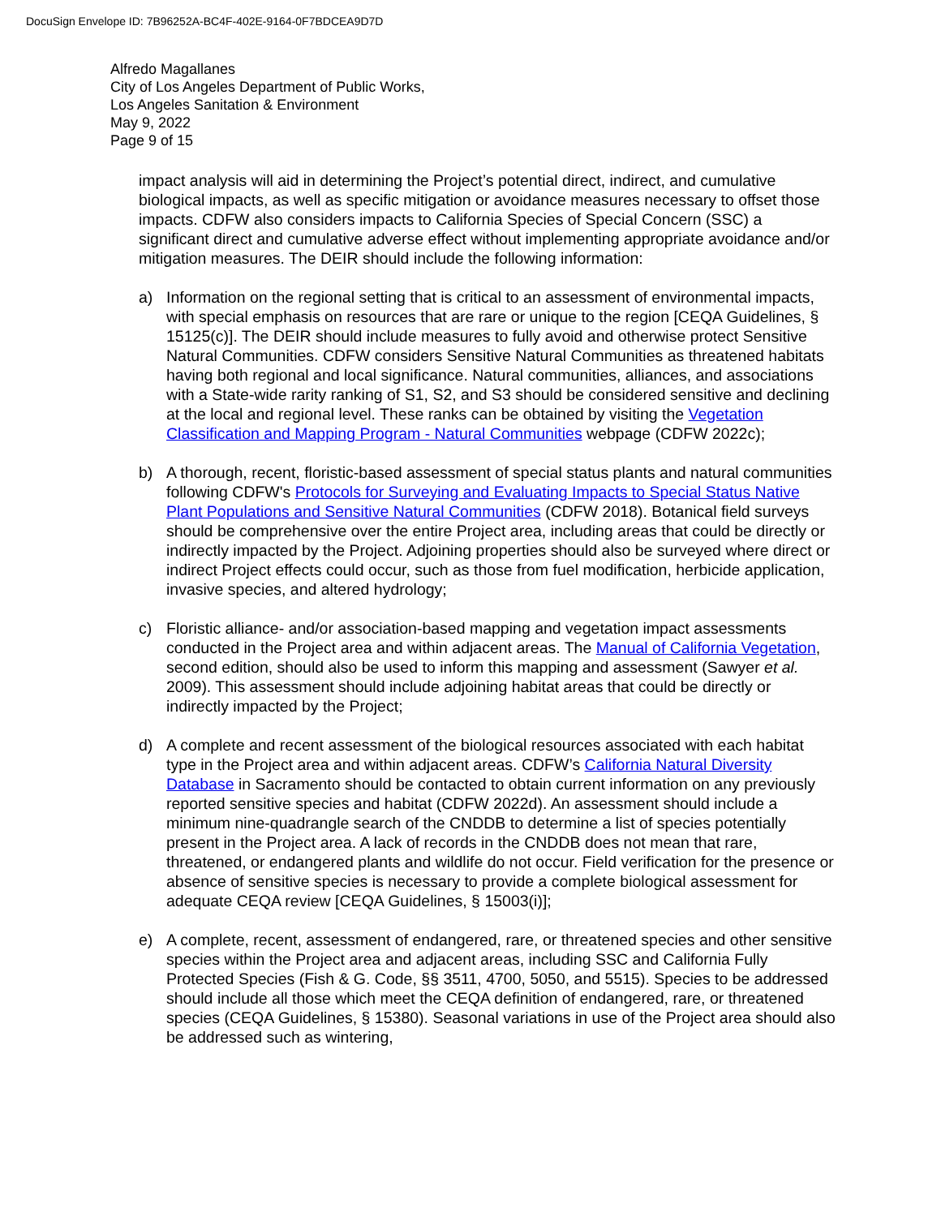DocuSign Envelope ID: 7B96252A-BC4F-402E-9164-0F7BDCEA9D7D
Alfredo Magallanes
City of Los Angeles Department of Public Works,
Los Angeles Sanitation & Environment
May 9, 2022
Page 9 of 15
impact analysis will aid in determining the Project’s potential direct, indirect, and cumulative biological impacts, as well as specific mitigation or avoidance measures necessary to offset those impacts. CDFW also considers impacts to California Species of Special Concern (SSC) a significant direct and cumulative adverse effect without implementing appropriate avoidance and/or mitigation measures. The DEIR should include the following information:
a) Information on the regional setting that is critical to an assessment of environmental impacts, with special emphasis on resources that are rare or unique to the region [CEQA Guidelines, § 15125(c)]. The DEIR should include measures to fully avoid and otherwise protect Sensitive Natural Communities. CDFW considers Sensitive Natural Communities as threatened habitats having both regional and local significance. Natural communities, alliances, and associations with a State-wide rarity ranking of S1, S2, and S3 should be considered sensitive and declining at the local and regional level. These ranks can be obtained by visiting the Vegetation Classification and Mapping Program - Natural Communities webpage (CDFW 2022c);
b) A thorough, recent, floristic-based assessment of special status plants and natural communities following CDFW's Protocols for Surveying and Evaluating Impacts to Special Status Native Plant Populations and Sensitive Natural Communities (CDFW 2018). Botanical field surveys should be comprehensive over the entire Project area, including areas that could be directly or indirectly impacted by the Project. Adjoining properties should also be surveyed where direct or indirect Project effects could occur, such as those from fuel modification, herbicide application, invasive species, and altered hydrology;
c) Floristic alliance- and/or association-based mapping and vegetation impact assessments conducted in the Project area and within adjacent areas. The Manual of California Vegetation, second edition, should also be used to inform this mapping and assessment (Sawyer et al. 2009). This assessment should include adjoining habitat areas that could be directly or indirectly impacted by the Project;
d) A complete and recent assessment of the biological resources associated with each habitat type in the Project area and within adjacent areas. CDFW’s California Natural Diversity Database in Sacramento should be contacted to obtain current information on any previously reported sensitive species and habitat (CDFW 2022d). An assessment should include a minimum nine-quadrangle search of the CNDDB to determine a list of species potentially present in the Project area. A lack of records in the CNDDB does not mean that rare, threatened, or endangered plants and wildlife do not occur. Field verification for the presence or absence of sensitive species is necessary to provide a complete biological assessment for adequate CEQA review [CEQA Guidelines, § 15003(i)];
e) A complete, recent, assessment of endangered, rare, or threatened species and other sensitive species within the Project area and adjacent areas, including SSC and California Fully Protected Species (Fish & G. Code, §§ 3511, 4700, 5050, and 5515). Species to be addressed should include all those which meet the CEQA definition of endangered, rare, or threatened species (CEQA Guidelines, § 15380). Seasonal variations in use of the Project area should also be addressed such as wintering,